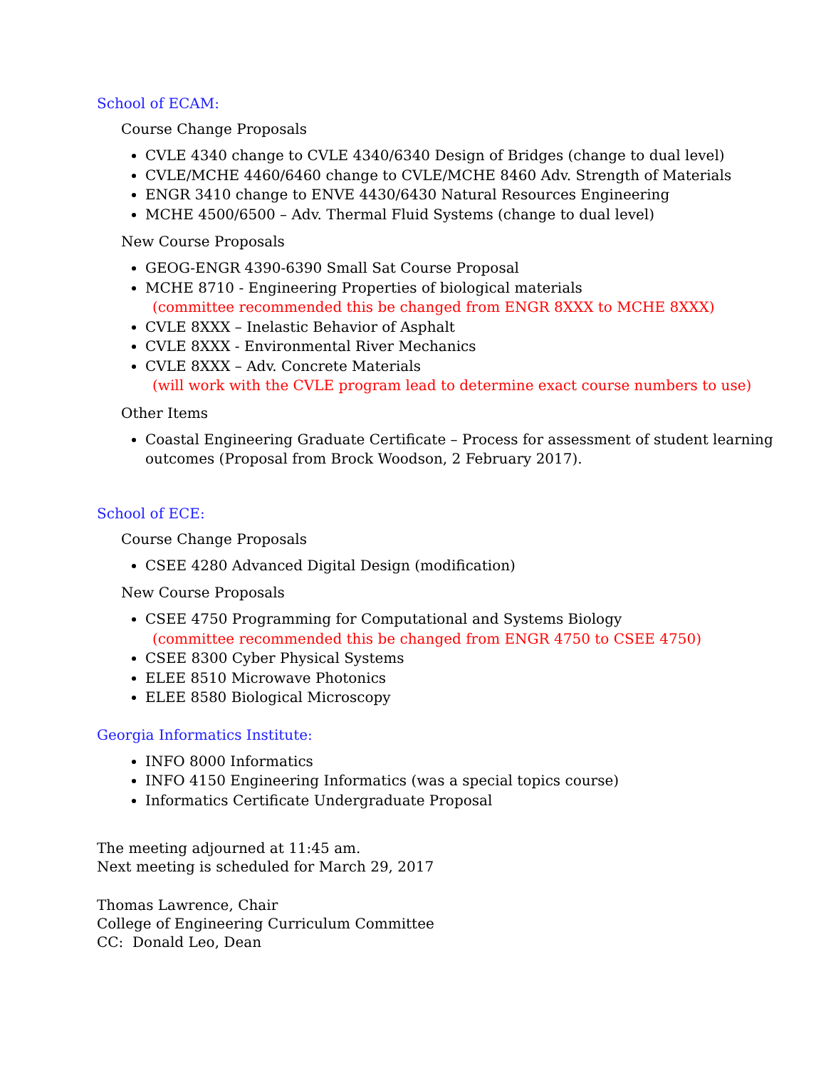School of ECAM:
Course Change Proposals
CVLE 4340 change to CVLE 4340/6340 Design of Bridges (change to dual level)
CVLE/MCHE 4460/6460 change to CVLE/MCHE 8460 Adv. Strength of Materials
ENGR 3410 change to ENVE 4430/6430 Natural Resources Engineering
MCHE 4500/6500 – Adv. Thermal Fluid Systems (change to dual level)
New Course Proposals
GEOG-ENGR 4390-6390 Small Sat Course Proposal
MCHE 8710 - Engineering Properties of biological materials
(committee recommended this be changed from ENGR 8XXX to MCHE 8XXX)
CVLE 8XXX – Inelastic Behavior of Asphalt
CVLE 8XXX - Environmental River Mechanics
CVLE 8XXX – Adv. Concrete Materials
(will work with the CVLE program lead to determine exact course numbers to use)
Other Items
Coastal Engineering Graduate Certificate – Process for assessment of student learning outcomes (Proposal from Brock Woodson, 2 February 2017).
School of ECE:
Course Change Proposals
CSEE 4280 Advanced Digital Design (modification)
New Course Proposals
CSEE 4750 Programming for Computational and Systems Biology
(committee recommended this be changed from ENGR 4750 to CSEE 4750)
CSEE 8300 Cyber Physical Systems
ELEE 8510 Microwave Photonics
ELEE 8580 Biological Microscopy
Georgia Informatics Institute:
INFO 8000 Informatics
INFO 4150 Engineering Informatics (was a special topics course)
Informatics Certificate Undergraduate Proposal
The meeting adjourned at 11:45 am.
Next meeting is scheduled for March 29, 2017
Thomas Lawrence, Chair
College of Engineering Curriculum Committee
CC: Donald Leo, Dean